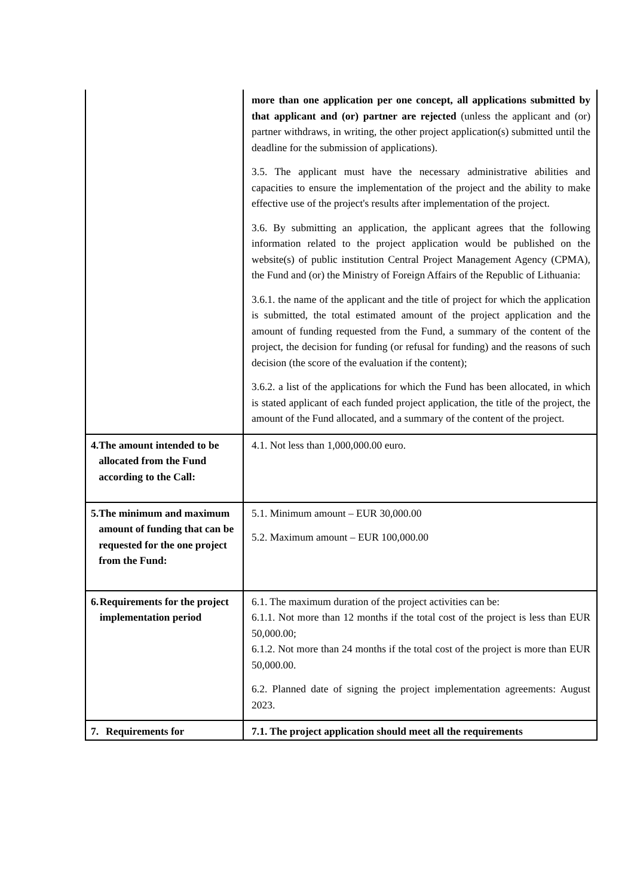| | more than one application per one concept, all applications submitted by that applicant and (or) partner are rejected (unless the applicant and (or) partner withdraws, in writing, the other project application(s) submitted until the deadline for the submission of applications). 3.5. The applicant must have the necessary administrative abilities and capacities to ensure the implementation of the project and the ability to make effective use of the project's results after implementation of the project. 3.6. By submitting an application, the applicant agrees that the following information related to the project application would be published on the website(s) of public institution Central Project Management Agency (CPMA), the Fund and (or) the Ministry of Foreign Affairs of the Republic of Lithuania: 3.6.1. the name of the applicant and the title of project for which the application is submitted, the total estimated amount of the project application and the amount of funding requested from the Fund, a summary of the content of the project, the decision for funding (or refusal for funding) and the reasons of such decision (the score of the evaluation if the content); 3.6.2. a list of the applications for which the Fund has been allocated, in which is stated applicant of each funded project application, the title of the project, the amount of the Fund allocated, and a summary of the content of the project. |
| 4. The amount intended to be allocated from the Fund according to the Call: | 4.1. Not less than 1,000,000.00 euro. |
| 5. The minimum and maximum amount of funding that can be requested for the one project from the Fund: | 5.1. Minimum amount – EUR 30,000.00 5.2. Maximum amount – EUR 100,000.00 |
| 6. Requirements for the project implementation period | 6.1. The maximum duration of the project activities can be: 6.1.1. Not more than 12 months if the total cost of the project is less than EUR 50,000.00; 6.1.2. Not more than 24 months if the total cost of the project is more than EUR 50,000.00. 6.2. Planned date of signing the project implementation agreements: August 2023. |
| 7. Requirements for | 7.1. The project application should meet all the requirements |